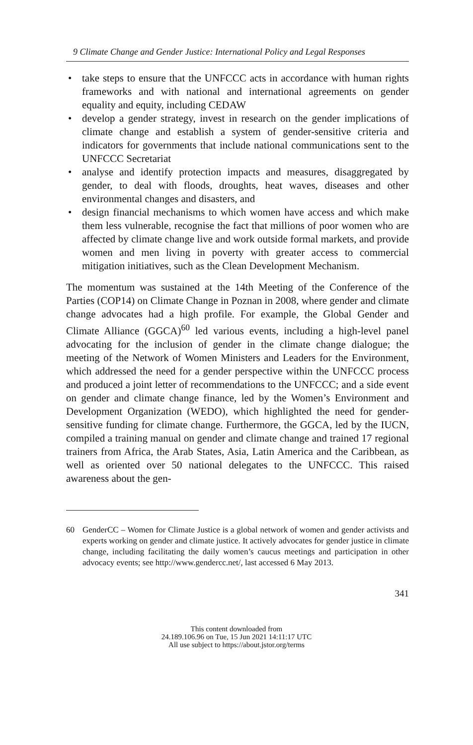9 Climate Change and Gender Justice: International Policy and Legal Responses
• take steps to ensure that the UNFCCC acts in accordance with human rights frameworks and with national and international agreements on gender equality and equity, including CEDAW
• develop a gender strategy, invest in research on the gender implications of climate change and establish a system of gender-sensitive criteria and indicators for governments that include national communications sent to the UNFCCC Secretariat
• analyse and identify protection impacts and measures, disaggregated by gender, to deal with floods, droughts, heat waves, diseases and other environmental changes and disasters, and
• design financial mechanisms to which women have access and which make them less vulnerable, recognise the fact that millions of poor women who are affected by climate change live and work outside formal markets, and provide women and men living in poverty with greater access to commercial mitigation initiatives, such as the Clean Development Mechanism.
The momentum was sustained at the 14th Meeting of the Conference of the Parties (COP14) on Climate Change in Poznan in 2008, where gender and climate change advocates had a high profile. For example, the Global Gender and Climate Alliance (GGCA)<sup>60</sup> led various events, including a high-level panel advocating for the inclusion of gender in the climate change dialogue; the meeting of the Network of Women Ministers and Leaders for the Environment, which addressed the need for a gender perspective within the UNFCCC process and produced a joint letter of recommendations to the UNFCCC; and a side event on gender and climate change finance, led by the Women’s Environment and Development Organization (WEDO), which highlighted the need for gender-sensitive funding for climate change. Furthermore, the GGCA, led by the IUCN, compiled a training manual on gender and climate change and trained 17 regional trainers from Africa, the Arab States, Asia, Latin America and the Caribbean, as well as oriented over 50 national delegates to the UNFCCC. This raised awareness about the gen-
60 GenderCC – Women for Climate Justice is a global network of women and gender activists and experts working on gender and climate justice. It actively advocates for gender justice in climate change, including facilitating the daily women’s caucus meetings and participation in other advocacy events; see http://www.gendercc.net/, last accessed 6 May 2013.
341
This content downloaded from
24.189.106.96 on Tue, 15 Jun 2021 14:11:17 UTC
All use subject to https://about.jstor.org/terms